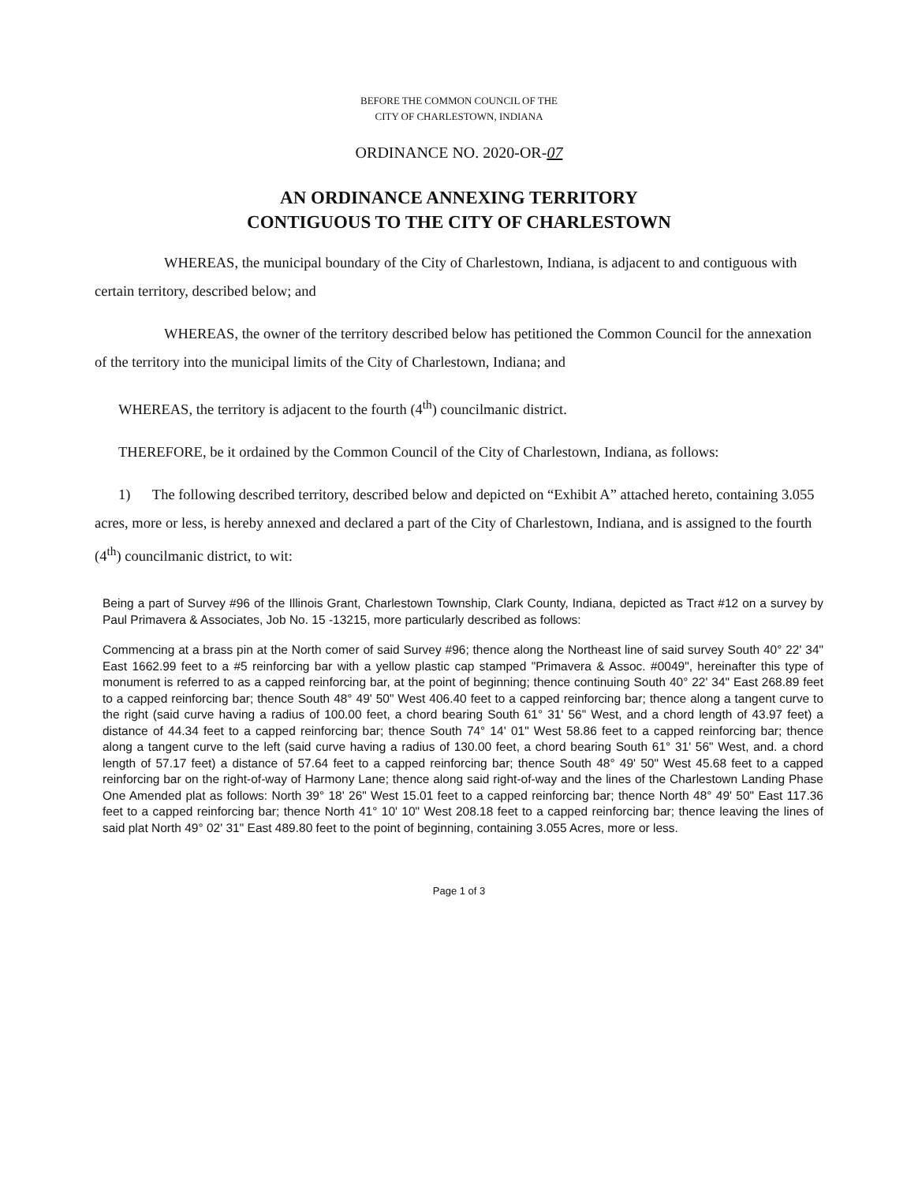BEFORE THE COMMON COUNCIL OF THE
CITY OF CHARLESTOWN, INDIANA
ORDINANCE NO. 2020-OR-07
AN ORDINANCE ANNEXING TERRITORY
CONTIGUOUS TO THE CITY OF CHARLESTOWN
WHEREAS, the municipal boundary of the City of Charlestown, Indiana, is adjacent to and contiguous with certain territory, described below; and
WHEREAS, the owner of the territory described below has petitioned the Common Council for the annexation of the territory into the municipal limits of the City of Charlestown, Indiana; and
WHEREAS, the territory is adjacent to the fourth (4<sup>th</sup>) councilmanic district.
THEREFORE, be it ordained by the Common Council of the City of Charlestown, Indiana, as follows:
1) The following described territory, described below and depicted on “Exhibit A” attached hereto, containing 3.055 acres, more or less, is hereby annexed and declared a part of the City of Charlestown, Indiana, and is assigned to the fourth (4<sup>th</sup>) councilmanic district, to wit:
Being a part of Survey #96 of the Illinois Grant, Charlestown Township, Clark County, Indiana, depicted as Tract #12 on a survey by Paul Primavera & Associates, Job No. 15 -13215, more particularly described as follows:
Commencing at a brass pin at the North comer of said Survey #96; thence along the Northeast line of said survey South 40° 22' 34" East 1662.99 feet to a #5 reinforcing bar with a yellow plastic cap stamped "Primavera & Assoc. #0049", hereinafter this type of monument is referred to as a capped reinforcing bar, at the point of beginning; thence continuing South 40° 22' 34" East 268.89 feet to a capped reinforcing bar; thence South 48° 49' 50" West 406.40 feet to a capped reinforcing bar; thence along a tangent curve to the right (said curve having a radius of 100.00 feet, a chord bearing South 61° 31' 56" West, and a chord length of 43.97 feet) a distance of 44.34 feet to a capped reinforcing bar; thence South 74° 14' 01" West 58.86 feet to a capped reinforcing bar; thence along a tangent curve to the left (said curve having a radius of 130.00 feet, a chord bearing South 61° 31' 56" West, and. a chord length of 57.17 feet) a distance of 57.64 feet to a capped reinforcing bar; thence South 48° 49' 50" West 45.68 feet to a capped reinforcing bar on the right-of-way of Harmony Lane; thence along said right-of-way and the lines of the Charlestown Landing Phase One Amended plat as follows: North 39° 18' 26" West 15.01 feet to a capped reinforcing bar; thence North 48° 49' 50" East 117.36 feet to a capped reinforcing bar; thence North 41° 10' 10" West 208.18 feet to a capped reinforcing bar; thence leaving the lines of said plat North 49° 02' 31" East 489.80 feet to the point of beginning, containing 3.055 Acres, more or less.
Page 1 of 3